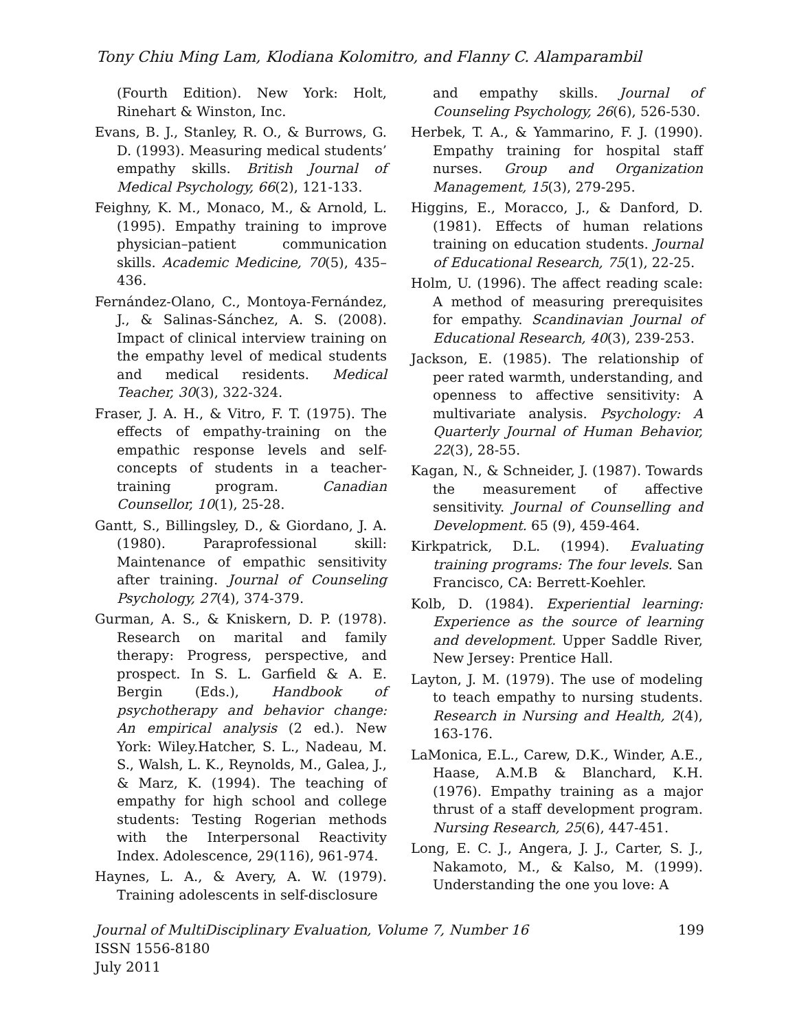Tony Chiu Ming Lam, Klodiana Kolomitro, and Flanny C. Alamparambil
(Fourth Edition). New York: Holt, Rinehart & Winston, Inc.
Evans, B. J., Stanley, R. O., & Burrows, G. D. (1993). Measuring medical students’ empathy skills. British Journal of Medical Psychology, 66(2), 121-133.
Feighny, K. M., Monaco, M., & Arnold, L. (1995). Empathy training to improve physician–patient communication skills. Academic Medicine, 70(5), 435–436.
Fernández-Olano, C., Montoya-Fernández, J., & Salinas-Sánchez, A. S. (2008). Impact of clinical interview training on the empathy level of medical students and medical residents. Medical Teacher, 30(3), 322-324.
Fraser, J. A. H., & Vitro, F. T. (1975). The effects of empathy-training on the empathic response levels and self-concepts of students in a teacher-training program. Canadian Counsellor, 10(1), 25-28.
Gantt, S., Billingsley, D., & Giordano, J. A. (1980). Paraprofessional skill: Maintenance of empathic sensitivity after training. Journal of Counseling Psychology, 27(4), 374-379.
Gurman, A. S., & Kniskern, D. P. (1978). Research on marital and family therapy: Progress, perspective, and prospect. In S. L. Garfield & A. E. Bergin (Eds.), Handbook of psychotherapy and behavior change: An empirical analysis (2 ed.). New York: Wiley.Hatcher, S. L., Nadeau, M. S., Walsh, L. K., Reynolds, M., Galea, J., & Marz, K. (1994). The teaching of empathy for high school and college students: Testing Rogerian methods with the Interpersonal Reactivity Index. Adolescence, 29(116), 961-974.
Haynes, L. A., & Avery, A. W. (1979). Training adolescents in self-disclosure
and empathy skills. Journal of Counseling Psychology, 26(6), 526-530.
Herbek, T. A., & Yammarino, F. J. (1990). Empathy training for hospital staff nurses. Group and Organization Management, 15(3), 279-295.
Higgins, E., Moracco, J., & Danford, D. (1981). Effects of human relations training on education students. Journal of Educational Research, 75(1), 22-25.
Holm, U. (1996). The affect reading scale: A method of measuring prerequisites for empathy. Scandinavian Journal of Educational Research, 40(3), 239-253.
Jackson, E. (1985). The relationship of peer rated warmth, understanding, and openness to affective sensitivity: A multivariate analysis. Psychology: A Quarterly Journal of Human Behavior, 22(3), 28-55.
Kagan, N., & Schneider, J. (1987). Towards the measurement of affective sensitivity. Journal of Counselling and Development. 65 (9), 459-464.
Kirkpatrick, D.L. (1994). Evaluating training programs: The four levels. San Francisco, CA: Berrett-Koehler.
Kolb, D. (1984). Experiential learning: Experience as the source of learning and development. Upper Saddle River, New Jersey: Prentice Hall.
Layton, J. M. (1979). The use of modeling to teach empathy to nursing students. Research in Nursing and Health, 2(4), 163-176.
LaMonica, E.L., Carew, D.K., Winder, A.E., Haase, A.M.B & Blanchard, K.H. (1976). Empathy training as a major thrust of a staff development program. Nursing Research, 25(6), 447-451.
Long, E. C. J., Angera, J. J., Carter, S. J., Nakamoto, M., & Kalso, M. (1999). Understanding the one you love: A
Journal of MultiDisciplinary Evaluation, Volume 7, Number 16 199
ISSN 1556-8180
July 2011